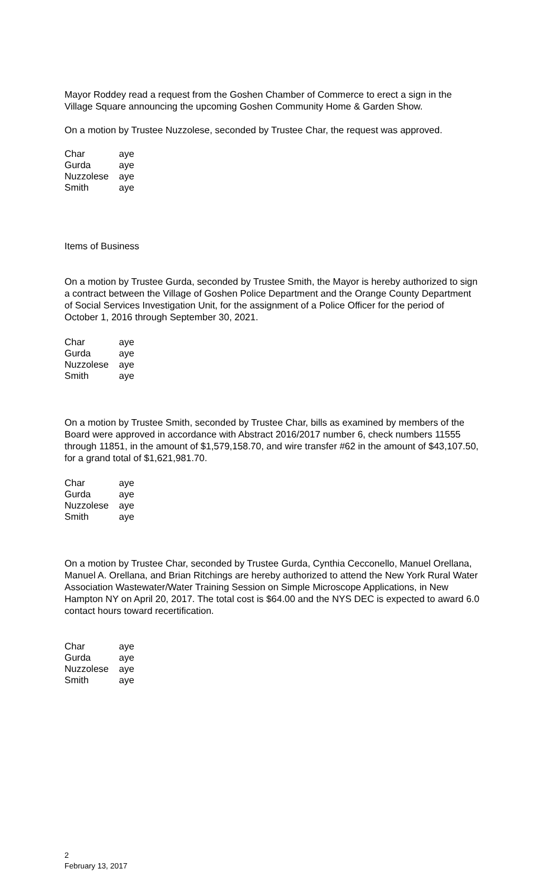Mayor Roddey read a request from the Goshen Chamber of Commerce to erect a sign in the Village Square announcing the upcoming Goshen Community Home & Garden Show.
On a motion by Trustee Nuzzolese, seconded by Trustee Char, the request was approved.
| Char | aye |
| Gurda | aye |
| Nuzzolese | aye |
| Smith | aye |
Items of Business
On a motion by Trustee Gurda, seconded by Trustee Smith, the Mayor is hereby authorized to sign a contract between the Village of Goshen Police Department and the Orange County Department of Social Services Investigation Unit, for the assignment of a Police Officer for the period of October 1, 2016 through September 30, 2021.
| Char | aye |
| Gurda | aye |
| Nuzzolese | aye |
| Smith | aye |
On a motion by Trustee Smith, seconded by Trustee Char, bills as examined by members of the Board were approved in accordance with Abstract 2016/2017 number 6, check numbers 11555 through 11851, in the amount of $1,579,158.70, and wire transfer #62 in the amount of $43,107.50, for a grand total of $1,621,981.70.
| Char | aye |
| Gurda | aye |
| Nuzzolese | aye |
| Smith | aye |
On a motion by Trustee Char, seconded by Trustee Gurda, Cynthia Cecconello, Manuel Orellana, Manuel A. Orellana, and Brian Ritchings are hereby authorized to attend the New York Rural Water Association Wastewater/Water Training Session on Simple Microscope Applications, in New Hampton NY on April 20, 2017. The total cost is $64.00 and the NYS DEC is expected to award 6.0 contact hours toward recertification.
| Char | aye |
| Gurda | aye |
| Nuzzolese | aye |
| Smith | aye |
2
February 13, 2017